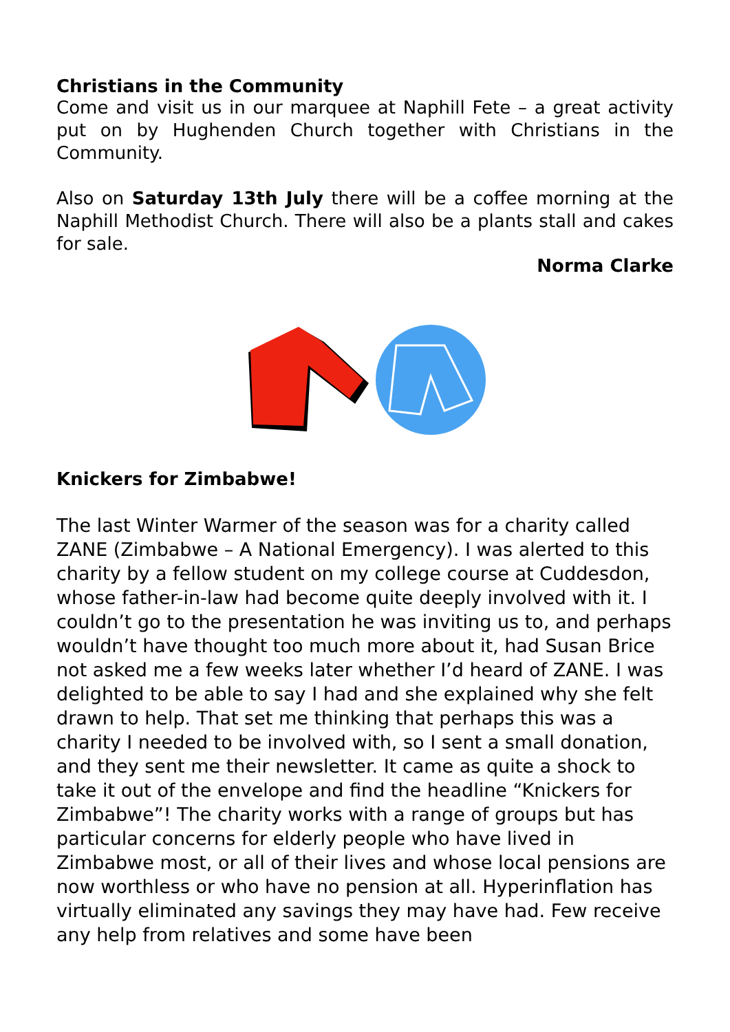Christians in the Community
Come and visit us in our marquee at Naphill Fete – a great activity put on by Hughenden Church together with Christians in the Community.
Also on Saturday 13th July there will be a coffee morning at the Naphill Methodist Church. There will also be a plants stall and cakes for sale.
Norma Clarke
Knickers for Zimbabwe!
The last Winter Warmer of the season was for a charity called ZANE (Zimbabwe – A National Emergency). I was alerted to this charity by a fellow student on my college course at Cuddesdon, whose father-in-law had become quite deeply involved with it. I couldn’t go to the presentation he was inviting us to, and perhaps wouldn’t have thought too much more about it, had Susan Brice not asked me a few weeks later whether I’d heard of ZANE. I was delighted to be able to say I had and she explained why she felt drawn to help. That set me thinking that perhaps this was a charity I needed to be involved with, so I sent a small donation, and they sent me their newsletter. It came as quite a shock to take it out of the envelope and find the headline “Knickers for Zimbabwe”! The charity works with a range of groups but has particular concerns for elderly people who have lived in Zimbabwe most, or all of their lives and whose local pensions are now worthless or who have no pension at all. Hyperinflation has virtually eliminated any savings they may have had. Few receive any help from relatives and some have been